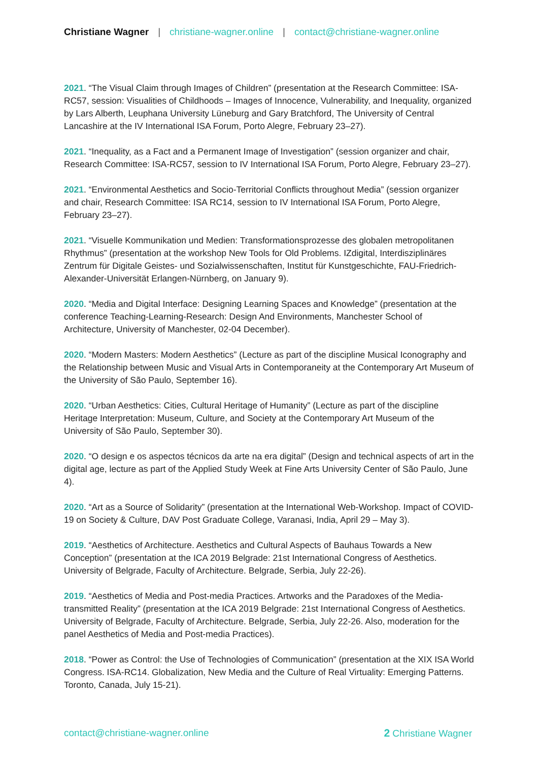Christiane Wagner | christiane-wagner.online | contact@christiane-wagner.online
2021. “The Visual Claim through Images of Children” (presentation at the Research Committee: ISA-RC57, session: Visualities of Childhoods – Images of Innocence, Vulnerability, and Inequality, organized by Lars Alberth, Leuphana University Lüneburg and Gary Bratchford, The University of Central Lancashire at the IV International ISA Forum, Porto Alegre, February 23–27).
2021. “Inequality, as a Fact and a Permanent Image of Investigation” (session organizer and chair, Research Committee: ISA-RC57, session to IV International ISA Forum, Porto Alegre, February 23–27).
2021. “Environmental Aesthetics and Socio-Territorial Conflicts throughout Media” (session organizer and chair, Research Committee: ISA RC14, session to IV International ISA Forum, Porto Alegre, February 23–27).
2021. “Visuelle Kommunikation und Medien: Transformationsprozesse des globalen metropolitanen Rhythmus” (presentation at the workshop New Tools for Old Problems. IZdigital, Interdisziplinäres Zentrum für Digitale Geistes- und Sozialwissenschaften, Institut für Kunstgeschichte, FAU-Friedrich-Alexander-Universität Erlangen-Nürnberg, on January 9).
2020. “Media and Digital Interface: Designing Learning Spaces and Knowledge” (presentation at the conference Teaching-Learning-Research: Design And Environments, Manchester School of Architecture, University of Manchester, 02-04 December).
2020. “Modern Masters: Modern Aesthetics” (Lecture as part of the discipline Musical Iconography and the Relationship between Music and Visual Arts in Contemporaneity at the Contemporary Art Museum of the University of São Paulo, September 16).
2020. “Urban Aesthetics: Cities, Cultural Heritage of Humanity” (Lecture as part of the discipline Heritage Interpretation: Museum, Culture, and Society at the Contemporary Art Museum of the University of São Paulo, September 30).
2020. “O design e os aspectos técnicos da arte na era digital” (Design and technical aspects of art in the digital age, lecture as part of the Applied Study Week at Fine Arts University Center of São Paulo, June 4).
2020. “Art as a Source of Solidarity” (presentation at the International Web-Workshop. Impact of COVID-19 on Society & Culture, DAV Post Graduate College, Varanasi, India, April 29 – May 3).
2019. “Aesthetics of Architecture. Aesthetics and Cultural Aspects of Bauhaus Towards a New Conception” (presentation at the ICA 2019 Belgrade: 21st International Congress of Aesthetics. University of Belgrade, Faculty of Architecture. Belgrade, Serbia, July 22-26).
2019. “Aesthetics of Media and Post-media Practices. Artworks and the Paradoxes of the Media-transmitted Reality” (presentation at the ICA 2019 Belgrade: 21st International Congress of Aesthetics. University of Belgrade, Faculty of Architecture. Belgrade, Serbia, July 22-26. Also, moderation for the panel Aesthetics of Media and Post-media Practices).
2018. “Power as Control: the Use of Technologies of Communication” (presentation at the XIX ISA World Congress. ISA-RC14. Globalization, New Media and the Culture of Real Virtuality: Emerging Patterns. Toronto, Canada, July 15-21).
contact@christiane-wagner.online 2 Christiane Wagner